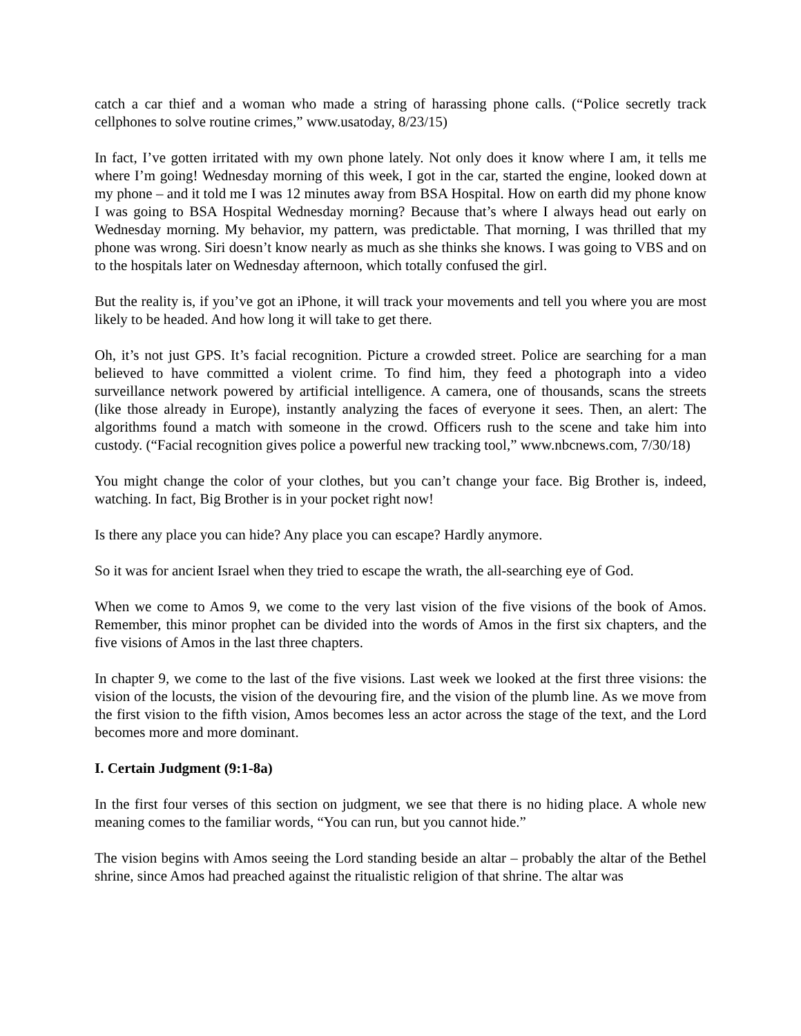catch a car thief and a woman who made a string of harassing phone calls. (“Police secretly track cellphones to solve routine crimes,” www.usatoday, 8/23/15)
In fact, I’ve gotten irritated with my own phone lately. Not only does it know where I am, it tells me where I’m going! Wednesday morning of this week, I got in the car, started the engine, looked down at my phone – and it told me I was 12 minutes away from BSA Hospital. How on earth did my phone know I was going to BSA Hospital Wednesday morning? Because that’s where I always head out early on Wednesday morning. My behavior, my pattern, was predictable. That morning, I was thrilled that my phone was wrong. Siri doesn’t know nearly as much as she thinks she knows. I was going to VBS and on to the hospitals later on Wednesday afternoon, which totally confused the girl.
But the reality is, if you’ve got an iPhone, it will track your movements and tell you where you are most likely to be headed. And how long it will take to get there.
Oh, it’s not just GPS. It’s facial recognition. Picture a crowded street. Police are searching for a man believed to have committed a violent crime. To find him, they feed a photograph into a video surveillance network powered by artificial intelligence. A camera, one of thousands, scans the streets (like those already in Europe), instantly analyzing the faces of everyone it sees. Then, an alert: The algorithms found a match with someone in the crowd. Officers rush to the scene and take him into custody. (“Facial recognition gives police a powerful new tracking tool,” www.nbcnews.com, 7/30/18)
You might change the color of your clothes, but you can’t change your face. Big Brother is, indeed, watching. In fact, Big Brother is in your pocket right now!
Is there any place you can hide? Any place you can escape? Hardly anymore.
So it was for ancient Israel when they tried to escape the wrath, the all-searching eye of God.
When we come to Amos 9, we come to the very last vision of the five visions of the book of Amos. Remember, this minor prophet can be divided into the words of Amos in the first six chapters, and the five visions of Amos in the last three chapters.
In chapter 9, we come to the last of the five visions. Last week we looked at the first three visions: the vision of the locusts, the vision of the devouring fire, and the vision of the plumb line. As we move from the first vision to the fifth vision, Amos becomes less an actor across the stage of the text, and the Lord becomes more and more dominant.
I. Certain Judgment (9:1-8a)
In the first four verses of this section on judgment, we see that there is no hiding place. A whole new meaning comes to the familiar words, “You can run, but you cannot hide.”
The vision begins with Amos seeing the Lord standing beside an altar – probably the altar of the Bethel shrine, since Amos had preached against the ritualistic religion of that shrine. The altar was